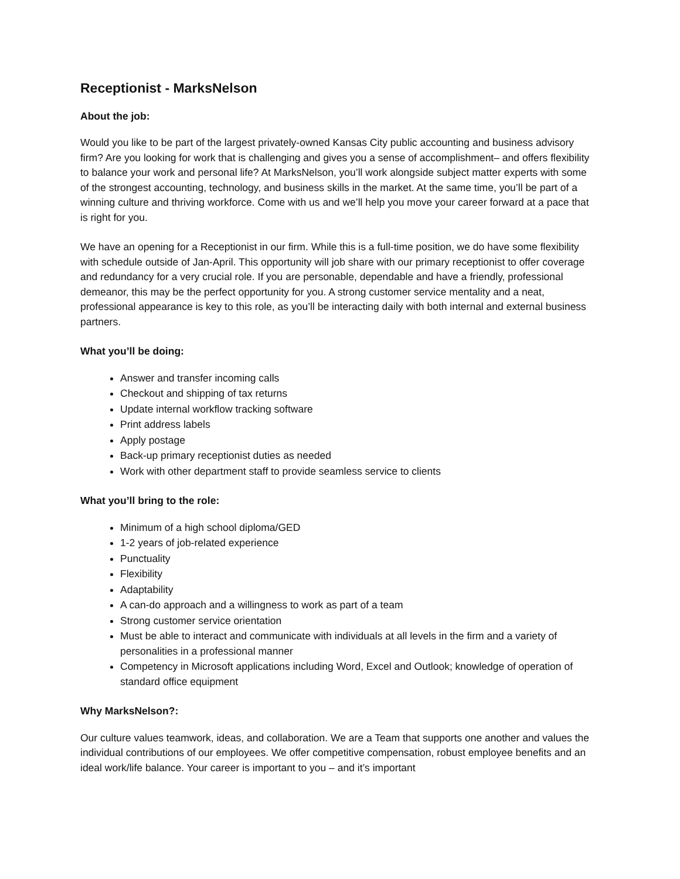Receptionist - MarksNelson
About the job:
Would you like to be part of the largest privately-owned Kansas City public accounting and business advisory firm? Are you looking for work that is challenging and gives you a sense of accomplishment– and offers flexibility to balance your work and personal life? At MarksNelson, you’ll work alongside subject matter experts with some of the strongest accounting, technology, and business skills in the market. At the same time, you’ll be part of a winning culture and thriving workforce. Come with us and we’ll help you move your career forward at a pace that is right for you.
We have an opening for a Receptionist in our firm. While this is a full-time position, we do have some flexibility with schedule outside of Jan-April. This opportunity will job share with our primary receptionist to offer coverage and redundancy for a very crucial role. If you are personable, dependable and have a friendly, professional demeanor, this may be the perfect opportunity for you. A strong customer service mentality and a neat, professional appearance is key to this role, as you’ll be interacting daily with both internal and external business partners.
What you’ll be doing:
Answer and transfer incoming calls
Checkout and shipping of tax returns
Update internal workflow tracking software
Print address labels
Apply postage
Back-up primary receptionist duties as needed
Work with other department staff to provide seamless service to clients
What you’ll bring to the role:
Minimum of a high school diploma/GED
1-2 years of job-related experience
Punctuality
Flexibility
Adaptability
A can-do approach and a willingness to work as part of a team
Strong customer service orientation
Must be able to interact and communicate with individuals at all levels in the firm and a variety of personalities in a professional manner
Competency in Microsoft applications including Word, Excel and Outlook; knowledge of operation of standard office equipment
Why MarksNelson?:
Our culture values teamwork, ideas, and collaboration. We are a Team that supports one another and values the individual contributions of our employees. We offer competitive compensation, robust employee benefits and an ideal work/life balance. Your career is important to you – and it’s important